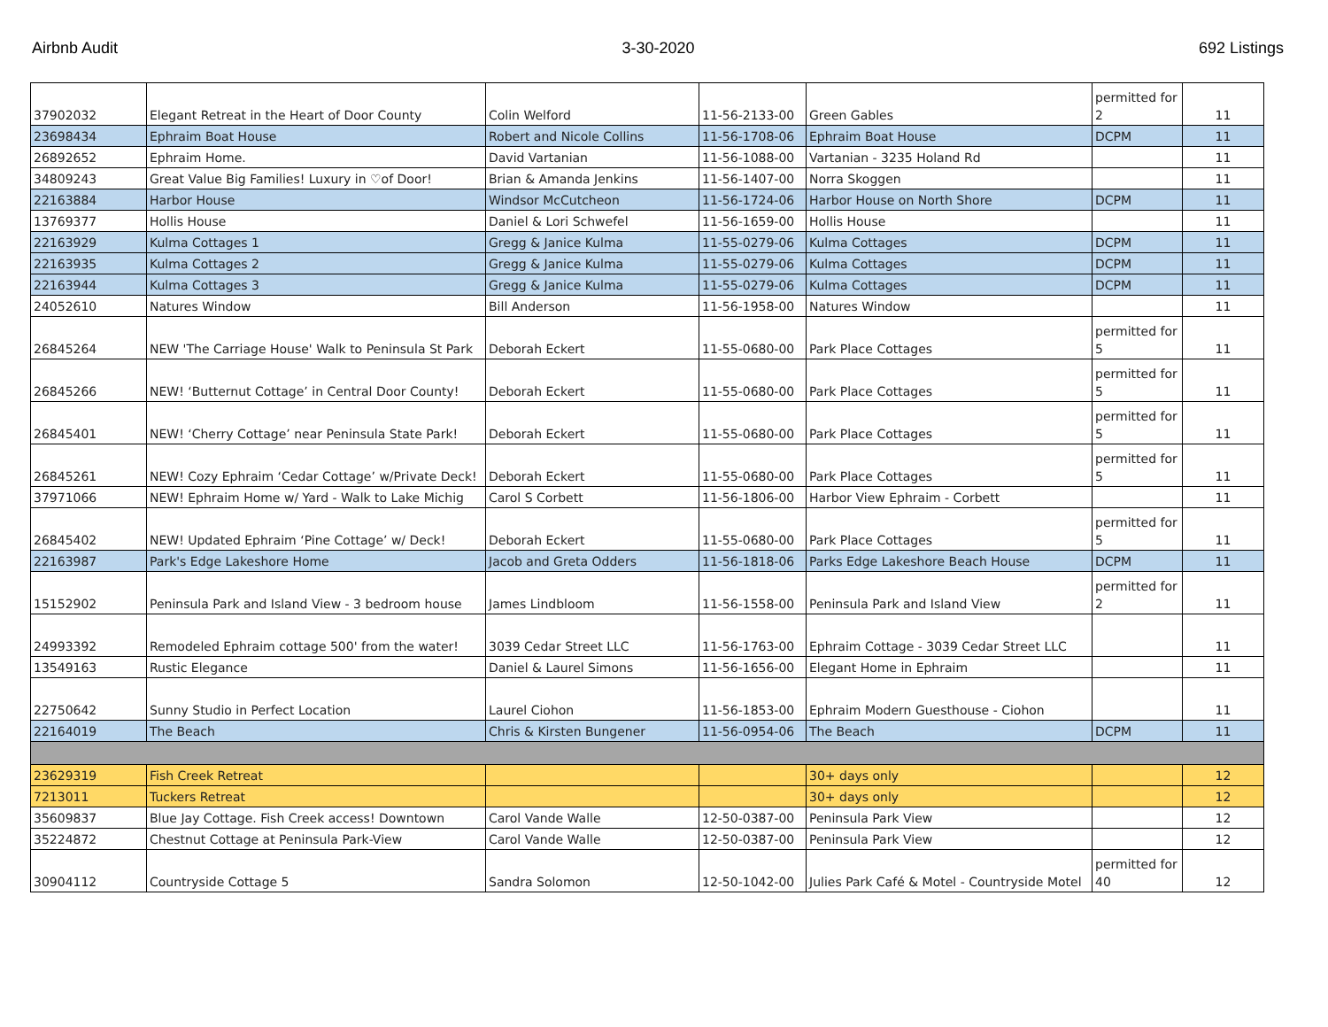Airbnb Audit 3-30-2020 692 Listings
| 37902032 | Elegant Retreat in the Heart of Door County | Colin Welford | 11-56-2133-00 | Green Gables | permitted for 2 | 11 |
| 23698434 | Ephraim Boat House | Robert and Nicole Collins | 11-56-1708-06 | Ephraim Boat House | DCPM | 11 |
| 26892652 | Ephraim Home. | David Vartanian | 11-56-1088-00 | Vartanian - 3235 Holand Rd | | 11 |
| 34809243 | Great Value Big Families! Luxury in ♡of Door! | Brian & Amanda Jenkins | 11-56-1407-00 | Norra Skoggen | | 11 |
| 22163884 | Harbor House | Windsor McCutcheon | 11-56-1724-06 | Harbor House on North Shore | DCPM | 11 |
| 13769377 | Hollis House | Daniel & Lori Schwefel | 11-56-1659-00 | Hollis House | | 11 |
| 22163929 | Kulma Cottages 1 | Gregg & Janice Kulma | 11-55-0279-06 | Kulma Cottages | DCPM | 11 |
| 22163935 | Kulma Cottages 2 | Gregg & Janice Kulma | 11-55-0279-06 | Kulma Cottages | DCPM | 11 |
| 22163944 | Kulma Cottages 3 | Gregg & Janice Kulma | 11-55-0279-06 | Kulma Cottages | DCPM | 11 |
| 24052610 | Natures Window | Bill Anderson | 11-56-1958-00 | Natures Window | | 11 |
| 26845264 | NEW 'The Carriage House' Walk to Peninsula St Park | Deborah Eckert | 11-55-0680-00 | Park Place Cottages | permitted for 5 | 11 |
| 26845266 | NEW! ‘Butternut Cottage’ in Central Door County! | Deborah Eckert | 11-55-0680-00 | Park Place Cottages | permitted for 5 | 11 |
| 26845401 | NEW! ‘Cherry Cottage’ near Peninsula State Park! | Deborah Eckert | 11-55-0680-00 | Park Place Cottages | permitted for 5 | 11 |
| 26845261 | NEW! Cozy Ephraim ‘Cedar Cottage’ w/Private Deck! | Deborah Eckert | 11-55-0680-00 | Park Place Cottages | permitted for 5 | 11 |
| 37971066 | NEW! Ephraim Home w/ Yard - Walk to Lake Michig | Carol S Corbett | 11-56-1806-00 | Harbor View Ephraim - Corbett | | 11 |
| 26845402 | NEW! Updated Ephraim ‘Pine Cottage’ w/ Deck! | Deborah Eckert | 11-55-0680-00 | Park Place Cottages | permitted for 5 | 11 |
| 22163987 | Park's Edge Lakeshore Home | Jacob and Greta Odders | 11-56-1818-06 | Parks Edge Lakeshore Beach House | DCPM | 11 |
| 15152902 | Peninsula Park and Island View - 3 bedroom house | James Lindbloom | 11-56-1558-00 | Peninsula Park and Island View | permitted for 2 | 11 |
| 24993392 | Remodeled Ephraim cottage 500' from the water! | 3039 Cedar Street LLC | 11-56-1763-00 | Ephraim Cottage - 3039 Cedar Street LLC | | 11 |
| 13549163 | Rustic Elegance | Daniel & Laurel Simons | 11-56-1656-00 | Elegant Home in Ephraim | | 11 |
| 22750642 | Sunny Studio in Perfect Location | Laurel Ciohon | 11-56-1853-00 | Ephraim Modern Guesthouse - Ciohon | | 11 |
| 22164019 | The Beach | Chris & Kirsten Bungener | 11-56-0954-06 | The Beach | DCPM | 11 |
| 23629319 | Fish Creek Retreat | | | 30+ days only | | 12 |
| 7213011 | Tuckers Retreat | | | 30+ days only | | 12 |
| 35609837 | Blue Jay Cottage. Fish Creek access! Downtown | Carol Vande Walle | 12-50-0387-00 | Peninsula Park View | | 12 |
| 35224872 | Chestnut Cottage at Peninsula Park-View | Carol Vande Walle | 12-50-0387-00 | Peninsula Park View | | 12 |
| 30904112 | Countryside Cottage 5 | Sandra Solomon | 12-50-1042-00 | Julies Park Café & Motel - Countryside Motel | permitted for 40 | 12 |